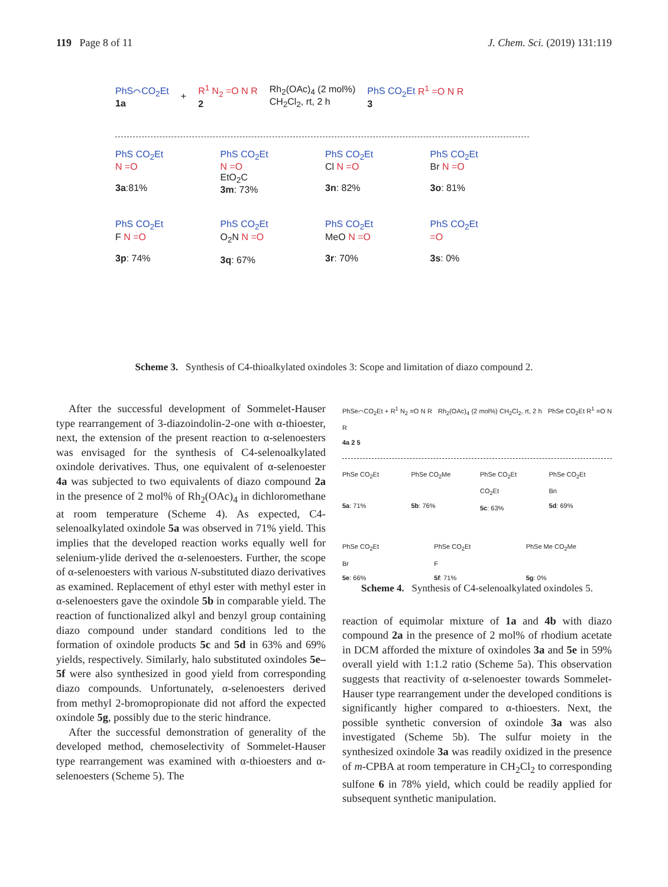119 Page 8 of 11 J. Chem. Sci. (2019) 131:119
PhS⌒CO<sub>2</sub>Et
1a + R<sup>1</sup> N<sub>2</sub> =O N R
2 Rh<sub>2</sub>(OAc)<sub>4</sub> (2 mol%)
CH<sub>2</sub>Cl<sub>2</sub>, rt, 2 h PhS CO<sub>2</sub>Et R<sup>1</sup> =O N R
3
PhS CO<sub>2</sub>Et
N =O
3a:81%
PhS CO<sub>2</sub>Et
N =O
EtO<sub>2</sub>C
3m: 73%
PhS CO<sub>2</sub>Et
Cl N =O
3n: 82%
PhS CO<sub>2</sub>Et
Br N =O
3o: 81%
PhS CO<sub>2</sub>Et
F N =O
3p: 74%
PhS CO<sub>2</sub>Et
O<sub>2</sub>N N =O
3q: 67%
PhS CO<sub>2</sub>Et
MeO N =O
3r: 70%
PhS CO<sub>2</sub>Et
=O
3s: 0%
Scheme 3. Synthesis of C4-thioalkylated oxindoles 3: Scope and limitation of diazo compound 2.
After the successful development of Sommelet-Hauser type rearrangement of 3-diazoindolin-2-one with α-thioester, next, the extension of the present reaction to α-selenoesters was envisaged for the synthesis of C4-selenoalkylated oxindole derivatives. Thus, one equivalent of α-selenoester 4a was subjected to two equivalents of diazo compound 2a in the presence of 2 mol% of Rh<sub>2</sub>(OAc)<sub>4</sub> in dichloromethane at room temperature (Scheme 4). As expected, C4-selenoalkylated oxindole 5a was observed in 71% yield. This implies that the developed reaction works equally well for selenium-ylide derived the α-selenoesters. Further, the scope of α-selenoesters with various N-substituted diazo derivatives as examined. Replacement of ethyl ester with methyl ester in α-selenoesters gave the oxindole 5b in comparable yield. The reaction of functionalized alkyl and benzyl group containing diazo compound under standard conditions led to the formation of oxindole products 5c and 5d in 63% and 69% yields, respectively. Similarly, halo substituted oxindoles 5e–5f were also synthesized in good yield from corresponding diazo compounds. Unfortunately, α-selenoesters derived from methyl 2-bromopropionate did not afford the expected oxindole 5g, possibly due to the steric hindrance.
After the successful demonstration of generality of the developed method, chemoselectivity of Sommelet-Hauser type rearrangement was examined with α-thioesters and α-selenoesters (Scheme 5). The
PhSe⌒CO<sub>2</sub>Et + R<sup>1</sup> N<sub>2</sub> =O N R Rh<sub>2</sub>(OAc)<sub>4</sub> (2 mol%) CH<sub>2</sub>Cl<sub>2</sub>, rt, 2 h PhSe CO<sub>2</sub>Et R<sup>1</sup> =O N R
4a 2 5
PhSe CO<sub>2</sub>Et
5a: 71%
PhSe CO<sub>2</sub>Me
5b: 76%
PhSe CO<sub>2</sub>Et
CO<sub>2</sub>Et
5c: 63%
PhSe CO<sub>2</sub>Et
Bn
5d: 69%
PhSe CO<sub>2</sub>Et
Br
5e: 66%
PhSe CO<sub>2</sub>Et
F
5f: 71%
PhSe Me CO<sub>2</sub>Me
5g: 0%
Scheme 4. Synthesis of C4-selenoalkylated oxindoles 5.
reaction of equimolar mixture of 1a and 4b with diazo compound 2a in the presence of 2 mol% of rhodium acetate in DCM afforded the mixture of oxindoles 3a and 5e in 59% overall yield with 1:1.2 ratio (Scheme 5a). This observation suggests that reactivity of α-selenoester towards Sommelet-Hauser type rearrangement under the developed conditions is significantly higher compared to α-thioesters. Next, the possible synthetic conversion of oxindole 3a was also investigated (Scheme 5b). The sulfur moiety in the synthesized oxindole 3a was readily oxidized in the presence of m-CPBA at room temperature in CH<sub>2</sub>Cl<sub>2</sub> to corresponding sulfone 6 in 78% yield, which could be readily applied for subsequent synthetic manipulation.